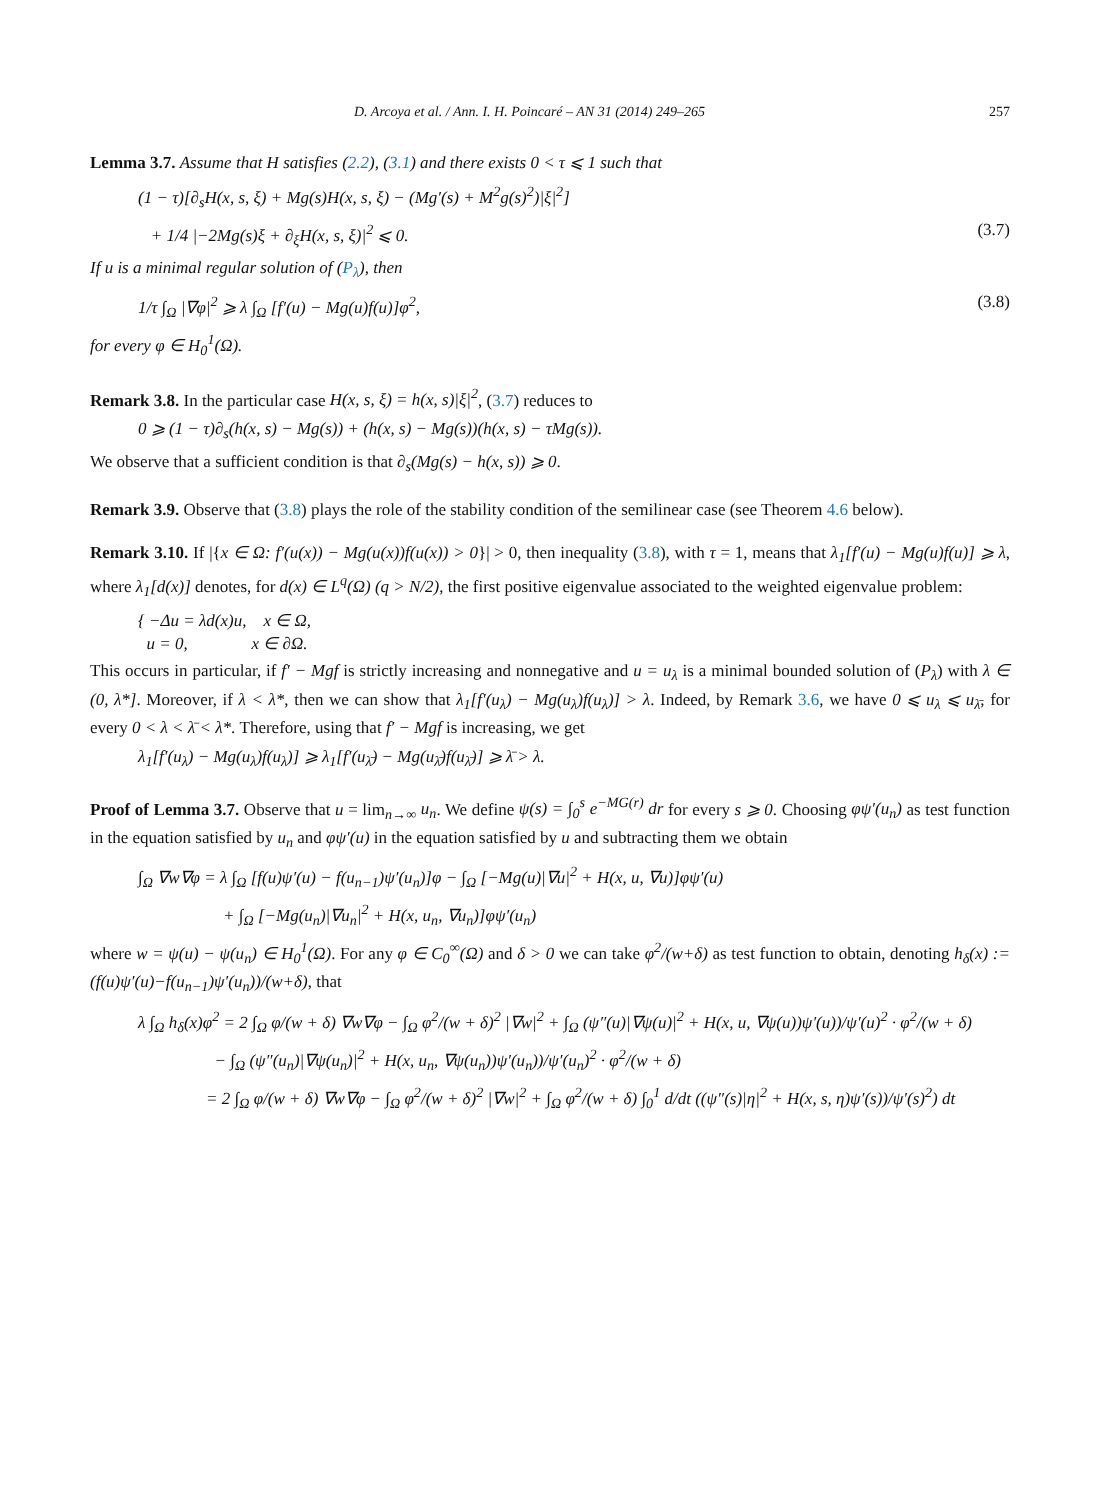D. Arcoya et al. / Ann. I. H. Poincaré – AN 31 (2014) 249–265 257
Lemma 3.7. Assume that H satisfies (2.2), (3.1) and there exists 0 < τ ⩽ 1 such that
(1 − τ)[∂<sub>s</sub>H(x, s, ξ) + Mg(s)H(x, s, ξ) − (Mg′(s) + M<sup>2</sup>g(s)<sup>2</sup>)|ξ|<sup>2</sup>]
+ 1/4 |−2Mg(s)ξ + ∂<sub>ξ</sub>H(x, s, ξ)|<sup>2</sup> ⩽ 0. (3.7)
If u is a minimal regular solution of (P<sub>λ</sub>), then
1/τ ∫<sub>Ω</sub> |∇φ|<sup>2</sup> ⩾ λ ∫<sub>Ω</sub> [f′(u) − Mg(u)f(u)]φ<sup>2</sup>, (3.8)
for every φ ∈ H<sub>0</sub><sup>1</sup>(Ω).
Remark 3.8. In the particular case H(x, s, ξ) = h(x, s)|ξ|<sup>2</sup>, (3.7) reduces to
0 ⩾ (1 − τ)∂<sub>s</sub>(h(x, s) − Mg(s)) + (h(x, s) − Mg(s))(h(x, s) − τMg(s)).
We observe that a sufficient condition is that ∂<sub>s</sub>(Mg(s) − h(x, s)) ⩾ 0.
Remark 3.9. Observe that (3.8) plays the role of the stability condition of the semilinear case (see Theorem 4.6 below).
Remark 3.10. If |{x ∈ Ω: f′(u(x)) − Mg(u(x))f(u(x)) > 0}| > 0, then inequality (3.8), with τ = 1, means that λ<sub>1</sub>[f′(u) − Mg(u)f(u)] ⩾ λ, where λ<sub>1</sub>[d(x)] denotes, for d(x) ∈ L<sup>q</sup>(Ω) (q > N/2), the first positive eigenvalue associated to the weighted eigenvalue problem:
{ −Δu = λd(x)u, x ∈ Ω,
u = 0, x ∈ ∂Ω.
This occurs in particular, if f′ − Mgf is strictly increasing and nonnegative and u = u<sub>λ</sub> is a minimal bounded solution of (P<sub>λ</sub>) with λ ∈ (0, λ*]. Moreover, if λ < λ*, then we can show that λ<sub>1</sub>[f′(u<sub>λ</sub>) − Mg(u<sub>λ</sub>)f(u<sub>λ</sub>)] > λ. Indeed, by Remark 3.6, we have 0 ⩽ u<sub>λ</sub> ⩽ u<sub>λ̄</sub>, for every 0 < λ < λ̄ < λ*. Therefore, using that f′ − Mgf is increasing, we get
λ<sub>1</sub>[f′(u<sub>λ</sub>) − Mg(u<sub>λ</sub>)f(u<sub>λ</sub>)] ⩾ λ<sub>1</sub>[f′(u<sub>λ̄</sub>) − Mg(u<sub>λ̄</sub>)f(u<sub>λ̄</sub>)] ⩾ λ̄ > λ.
Proof of Lemma 3.7. Observe that u = lim<sub>n→∞</sub> u<sub>n</sub>. We define ψ(s) = ∫<sub>0</sub><sup>s</sup> e<sup>−MG(r)</sup> dr for every s ⩾ 0. Choosing φψ′(u<sub>n</sub>) as test function in the equation satisfied by u<sub>n</sub> and φψ′(u) in the equation satisfied by u and subtracting them we obtain
∫<sub>Ω</sub> ∇w∇φ = λ ∫<sub>Ω</sub> [f(u)ψ′(u) − f(u<sub>n−1</sub>)ψ′(u<sub>n</sub>)]φ − ∫<sub>Ω</sub> [−Mg(u)|∇u|<sup>2</sup> + H(x, u, ∇u)]φψ′(u)
+ ∫<sub>Ω</sub> [−Mg(u<sub>n</sub>)|∇u<sub>n</sub>|<sup>2</sup> + H(x, u<sub>n</sub>, ∇u<sub>n</sub>)]φψ′(u<sub>n</sub>)
where w = ψ(u) − ψ(u<sub>n</sub>) ∈ H<sub>0</sub><sup>1</sup>(Ω). For any φ ∈ C<sub>0</sub><sup>∞</sup>(Ω) and δ > 0 we can take φ<sup>2</sup>/(w+δ) as test function to obtain, denoting h<sub>δ</sub>(x) := (f(u)ψ′(u)−f(u<sub>n−1</sub>)ψ′(u<sub>n</sub>))/(w+δ), that
λ ∫<sub>Ω</sub> h<sub>δ</sub>(x)φ<sup>2</sup> = 2 ∫<sub>Ω</sub> φ/(w + δ) ∇w∇φ − ∫<sub>Ω</sub> φ<sup>2</sup>/(w + δ)<sup>2</sup> |∇w|<sup>2</sup> + ∫<sub>Ω</sub> (ψ″(u)|∇ψ(u)|<sup>2</sup> + H(x, u, ∇ψ(u))ψ′(u))/ψ′(u)<sup>2</sup> · φ<sup>2</sup>/(w + δ)
− ∫<sub>Ω</sub> (ψ″(u<sub>n</sub>)|∇ψ(u<sub>n</sub>)|<sup>2</sup> + H(x, u<sub>n</sub>, ∇ψ(u<sub>n</sub>))ψ′(u<sub>n</sub>))/ψ′(u<sub>n</sub>)<sup>2</sup> · φ<sup>2</sup>/(w + δ)
= 2 ∫<sub>Ω</sub> φ/(w + δ) ∇w∇φ − ∫<sub>Ω</sub> φ<sup>2</sup>/(w + δ)<sup>2</sup> |∇w|<sup>2</sup> + ∫<sub>Ω</sub> φ<sup>2</sup>/(w + δ) ∫<sub>0</sub><sup>1</sup> d/dt ((ψ″(s)|η|<sup>2</sup> + H(x, s, η)ψ′(s))/ψ′(s)<sup>2</sup>) dt